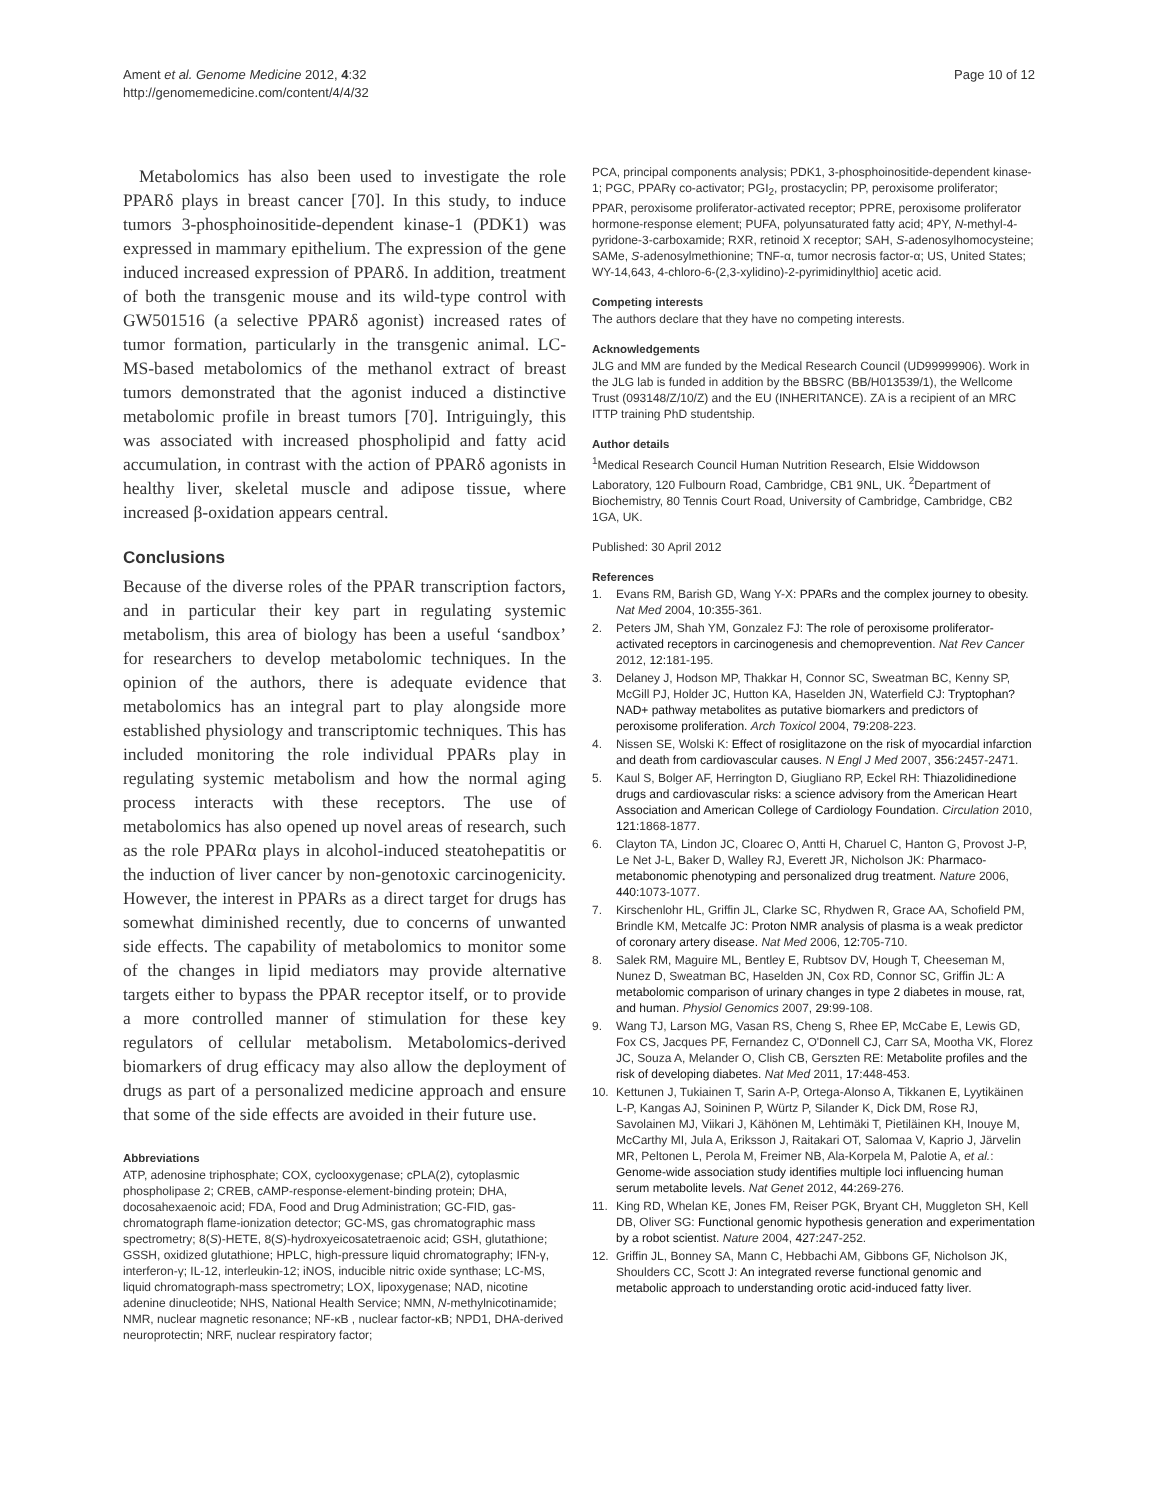Ament et al. Genome Medicine 2012, 4:32
http://genomemedicine.com/content/4/4/32
Page 10 of 12
Metabolomics has also been used to investigate the role PPARδ plays in breast cancer [70]. In this study, to induce tumors 3-phosphoinositide-dependent kinase-1 (PDK1) was expressed in mammary epithelium. The expression of the gene induced increased expression of PPARδ. In addition, treatment of both the transgenic mouse and its wild-type control with GW501516 (a selective PPARδ agonist) increased rates of tumor formation, particularly in the transgenic animal. LC-MS-based metabolomics of the methanol extract of breast tumors demonstrated that the agonist induced a distinctive metabolomic profile in breast tumors [70]. Intriguingly, this was associated with increased phospholipid and fatty acid accumulation, in contrast with the action of PPARδ agonists in healthy liver, skeletal muscle and adipose tissue, where increased β-oxidation appears central.
Conclusions
Because of the diverse roles of the PPAR transcription factors, and in particular their key part in regulating systemic metabolism, this area of biology has been a useful ‘sandbox’ for researchers to develop metabolomic techniques. In the opinion of the authors, there is adequate evidence that metabolomics has an integral part to play alongside more established physiology and transcriptomic techniques. This has included monitoring the role individual PPARs play in regulating systemic metabolism and how the normal aging process interacts with these receptors. The use of metabolomics has also opened up novel areas of research, such as the role PPARα plays in alcohol-induced steatohepatitis or the induction of liver cancer by non-genotoxic carcinogenicity. However, the interest in PPARs as a direct target for drugs has somewhat diminished recently, due to concerns of unwanted side effects. The capability of metabolomics to monitor some of the changes in lipid mediators may provide alternative targets either to bypass the PPAR receptor itself, or to provide a more controlled manner of stimulation for these key regulators of cellular metabolism. Metabolomics-derived biomarkers of drug efficacy may also allow the deployment of drugs as part of a personalized medicine approach and ensure that some of the side effects are avoided in their future use.
Abbreviations
ATP, adenosine triphosphate; COX, cyclooxygenase; cPLA(2), cytoplasmic phospholipase 2; CREB, cAMP-response-element-binding protein; DHA, docosahexaenoic acid; FDA, Food and Drug Administration; GC-FID, gas-chromatograph flame-ionization detector; GC-MS, gas chromatographic mass spectrometry; 8(S)-HETE, 8(S)-hydroxyeicosatetraenoic acid; GSH, glutathione; GSSH, oxidized glutathione; HPLC, high-pressure liquid chromatography; IFN-γ, interferon-γ; IL-12, interleukin-12; iNOS, inducible nitric oxide synthase; LC-MS, liquid chromatograph-mass spectrometry; LOX, lipoxygenase; NAD, nicotine adenine dinucleotide; NHS, National Health Service; NMN, N-methylnicotinamide; NMR, nuclear magnetic resonance; NF-κB , nuclear factor-κB; NPD1, DHA-derived neuroprotectin; NRF, nuclear respiratory factor;
PCA, principal components analysis; PDK1, 3-phosphoinositide-dependent kinase-1; PGC, PPARγ co-activator; PGI<sub>2</sub>, prostacyclin; PP, peroxisome proliferator; PPAR, peroxisome proliferator-activated receptor; PPRE, peroxisome proliferator hormone-response element; PUFA, polyunsaturated fatty acid; 4PY, N-methyl-4-pyridone-3-carboxamide; RXR, retinoid X receptor; SAH, S-adenosylhomocysteine; SAMe, S-adenosylmethionine; TNF-α, tumor necrosis factor-α; US, United States; WY-14,643, 4-chloro-6-(2,3-xylidino)-2-pyrimidinylthio] acetic acid.
Competing interests
The authors declare that they have no competing interests.
Acknowledgements
JLG and MM are funded by the Medical Research Council (UD99999906). Work in the JLG lab is funded in addition by the BBSRC (BB/H013539/1), the Wellcome Trust (093148/Z/10/Z) and the EU (INHERITANCE). ZA is a recipient of an MRC ITTP training PhD studentship.
Author details
<sup>1</sup> Medical Research Council Human Nutrition Research, Elsie Widdowson Laboratory, 120 Fulbourn Road, Cambridge, CB1 9NL, UK. <sup>2</sup>Department of Biochemistry, 80 Tennis Court Road, University of Cambridge, Cambridge, CB2 1GA, UK.
Published: 30 April 2012
References
1. Evans RM, Barish GD, Wang Y-X: PPARs and the complex journey to obesity. Nat Med 2004, 10: 355-361.
2. Peters JM, Shah YM, Gonzalez FJ: The role of peroxisome proliferator-activated receptors in carcinogenesis and chemoprevention. Nat Rev Cancer 2012, 12: 181-195.
3. Delaney J, Hodson MP, Thakkar H, Connor SC, Sweatman BC, Kenny SP, McGill PJ, Holder JC, Hutton KA, Haselden JN, Waterfield CJ: Tryptophan?NAD+ pathway metabolites as putative biomarkers and predictors of peroxisome proliferation. Arch Toxicol 2004, 79: 208-223.
4. Nissen SE, Wolski K: Effect of rosiglitazone on the risk of myocardial infarction and death from cardiovascular causes. N Engl J Med 2007, 356: 2457-2471.
5. Kaul S, Bolger AF, Herrington D, Giugliano RP, Eckel RH: Thiazolidinedione drugs and cardiovascular risks: a science advisory from the American Heart Association and American College of Cardiology Foundation. Circulation 2010, 121: 1868-1877.
6. Clayton TA, Lindon JC, Cloarec O, Antti H, Charuel C, Hanton G, Provost J-P, Le Net J-L, Baker D, Walley RJ, Everett JR, Nicholson JK: Pharmaco-metabonomic phenotyping and personalized drug treatment. Nature 2006, 440: 1073-1077.
7. Kirschenlohr HL, Griffin JL, Clarke SC, Rhydwen R, Grace AA, Schofield PM, Brindle KM, Metcalfe JC: Proton NMR analysis of plasma is a weak predictor of coronary artery disease. Nat Med 2006, 12: 705-710.
8. Salek RM, Maguire ML, Bentley E, Rubtsov DV, Hough T, Cheeseman M, Nunez D, Sweatman BC, Haselden JN, Cox RD, Connor SC, Griffin JL: A metabolomic comparison of urinary changes in type 2 diabetes in mouse, rat, and human. Physiol Genomics 2007, 29: 99-108.
9. Wang TJ, Larson MG, Vasan RS, Cheng S, Rhee EP, McCabe E, Lewis GD, Fox CS, Jacques PF, Fernandez C, O'Donnell CJ, Carr SA, Mootha VK, Florez JC, Souza A, Melander O, Clish CB, Gerszten RE: Metabolite profiles and the risk of developing diabetes. Nat Med 2011, 17: 448-453.
10. Kettunen J, Tukiainen T, Sarin A-P, Ortega-Alonso A, Tikkanen E, Lyytikäinen L-P, Kangas AJ, Soininen P, Würtz P, Silander K, Dick DM, Rose RJ, Savolainen MJ, Viikari J, Kähönen M, Lehtimäki T, Pietiläinen KH, Inouye M, McCarthy MI, Jula A, Eriksson J, Raitakari OT, Salomaa V, Kaprio J, Järvelin MR, Peltonen L, Perola M, Freimer NB, Ala-Korpela M, Palotie A, et al.: Genome-wide association study identifies multiple loci influencing human serum metabolite levels. Nat Genet 2012, 44: 269-276.
11. King RD, Whelan KE, Jones FM, Reiser PGK, Bryant CH, Muggleton SH, Kell DB, Oliver SG: Functional genomic hypothesis generation and experimentation by a robot scientist. Nature 2004, 427: 247-252.
12. Griffin JL, Bonney SA, Mann C, Hebbachi AM, Gibbons GF, Nicholson JK, Shoulders CC, Scott J: An integrated reverse functional genomic and metabolic approach to understanding orotic acid-induced fatty liver.